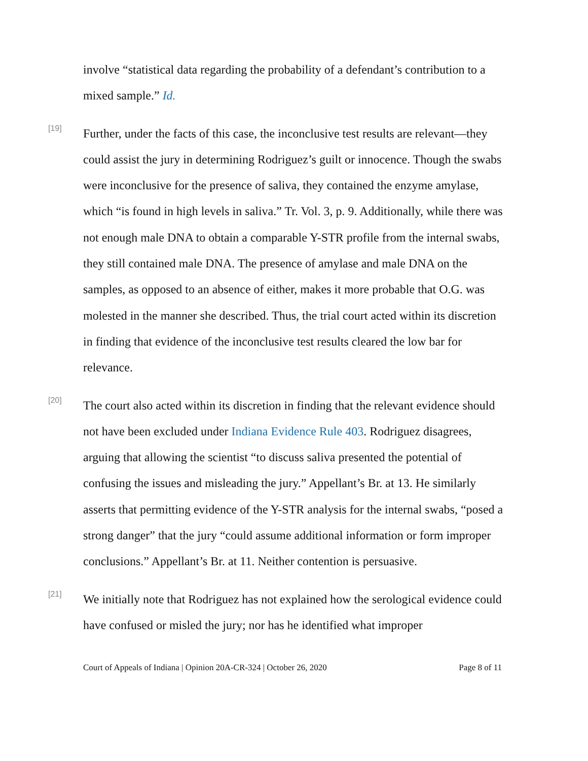involve “statistical data regarding the probability of a defendant’s contribution to a mixed sample.” Id.
[19]
Further, under the facts of this case, the inconclusive test results are relevant—they could assist the jury in determining Rodriguez’s guilt or innocence. Though the swabs were inconclusive for the presence of saliva, they contained the enzyme amylase, which “is found in high levels in saliva.” Tr. Vol. 3, p. 9. Additionally, while there was not enough male DNA to obtain a comparable Y-STR profile from the internal swabs, they still contained male DNA. The presence of amylase and male DNA on the samples, as opposed to an absence of either, makes it more probable that O.G. was molested in the manner she described. Thus, the trial court acted within its discretion in finding that evidence of the inconclusive test results cleared the low bar for relevance.
[20]
The court also acted within its discretion in finding that the relevant evidence should not have been excluded under Indiana Evidence Rule 403. Rodriguez disagrees, arguing that allowing the scientist “to discuss saliva presented the potential of confusing the issues and misleading the jury.” Appellant’s Br. at 13. He similarly asserts that permitting evidence of the Y-STR analysis for the internal swabs, “posed a strong danger” that the jury “could assume additional information or form improper conclusions.” Appellant’s Br. at 11. Neither contention is persuasive.
[21]
We initially note that Rodriguez has not explained how the serological evidence could have confused or misled the jury; nor has he identified what improper
Court of Appeals of Indiana | Opinion 20A-CR-324 | October 26, 2020 Page 8 of 11